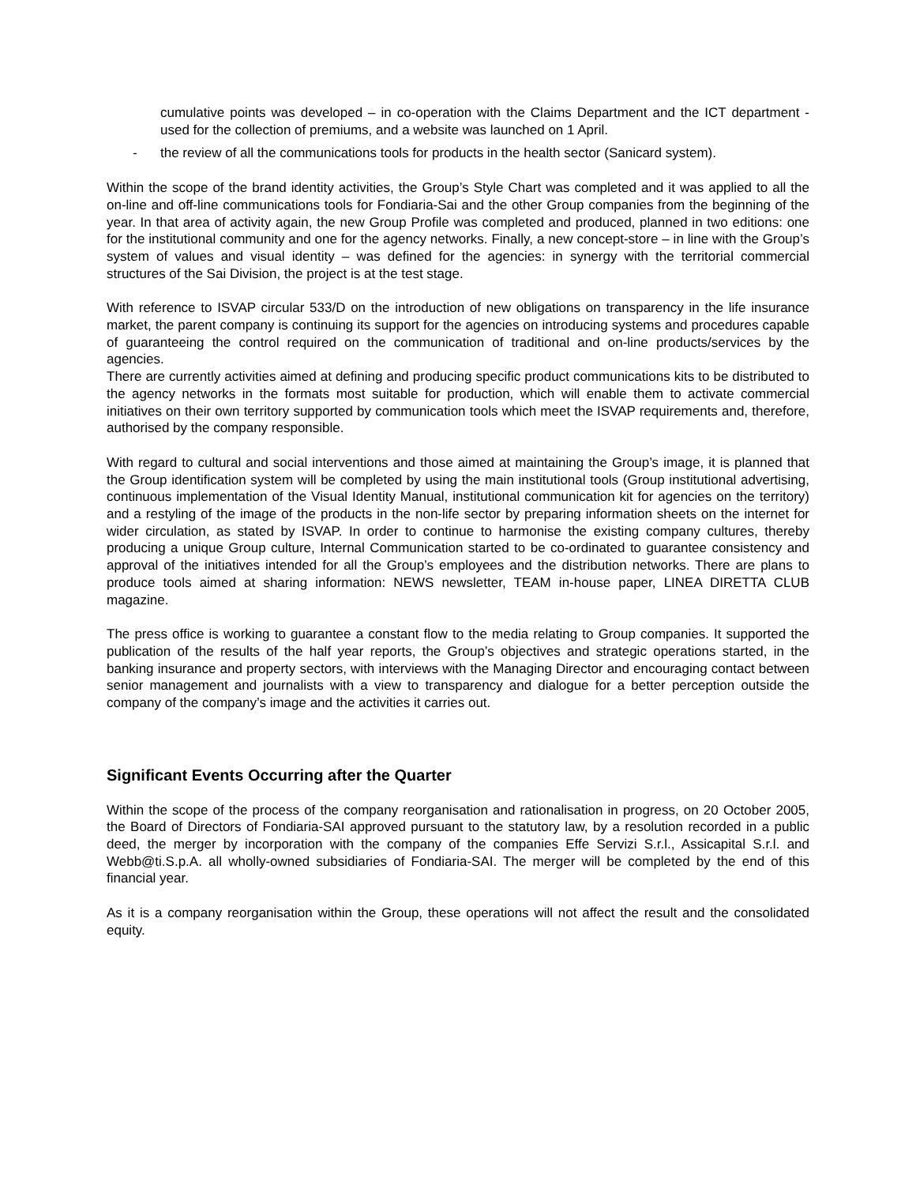cumulative points was developed – in co-operation with the Claims Department and the ICT department - used for the collection of premiums, and a website was launched on 1 April.
- the review of all the communications tools for products in the health sector (Sanicard system).
Within the scope of the brand identity activities, the Group’s Style Chart was completed and it was applied to all the on-line and off-line communications tools for Fondiaria-Sai and the other Group companies from the beginning of the year. In that area of activity again, the new Group Profile was completed and produced, planned in two editions: one for the institutional community and one for the agency networks. Finally, a new concept-store – in line with the Group’s system of values and visual identity – was defined for the agencies: in synergy with the territorial commercial structures of the Sai Division, the project is at the test stage.
With reference to ISVAP circular 533/D on the introduction of new obligations on transparency in the life insurance market, the parent company is continuing its support for the agencies on introducing systems and procedures capable of guaranteeing the control required on the communication of traditional and on-line products/services by the agencies.
There are currently activities aimed at defining and producing specific product communications kits to be distributed to the agency networks in the formats most suitable for production, which will enable them to activate commercial initiatives on their own territory supported by communication tools which meet the ISVAP requirements and, therefore, authorised by the company responsible.
With regard to cultural and social interventions and those aimed at maintaining the Group’s image, it is planned that the Group identification system will be completed by using the main institutional tools (Group institutional advertising, continuous implementation of the Visual Identity Manual, institutional communication kit for agencies on the territory) and a restyling of the image of the products in the non-life sector by preparing information sheets on the internet for wider circulation, as stated by ISVAP. In order to continue to harmonise the existing company cultures, thereby producing a unique Group culture, Internal Communication started to be co-ordinated to guarantee consistency and approval of the initiatives intended for all the Group’s employees and the distribution networks. There are plans to produce tools aimed at sharing information: NEWS newsletter, TEAM in-house paper, LINEA DIRETTA CLUB magazine.
The press office is working to guarantee a constant flow to the media relating to Group companies. It supported the publication of the results of the half year reports, the Group’s objectives and strategic operations started, in the banking insurance and property sectors, with interviews with the Managing Director and encouraging contact between senior management and journalists with a view to transparency and dialogue for a better perception outside the company of the company’s image and the activities it carries out.
Significant Events Occurring after the Quarter
Within the scope of the process of the company reorganisation and rationalisation in progress, on 20 October 2005, the Board of Directors of Fondiaria-SAI approved pursuant to the statutory law, by a resolution recorded in a public deed, the merger by incorporation with the company of the companies Effe Servizi S.r.l., Assicapital S.r.l. and Webb@ti.S.p.A. all wholly-owned subsidiaries of Fondiaria-SAI. The merger will be completed by the end of this financial year.
As it is a company reorganisation within the Group, these operations will not affect the result and the consolidated equity.